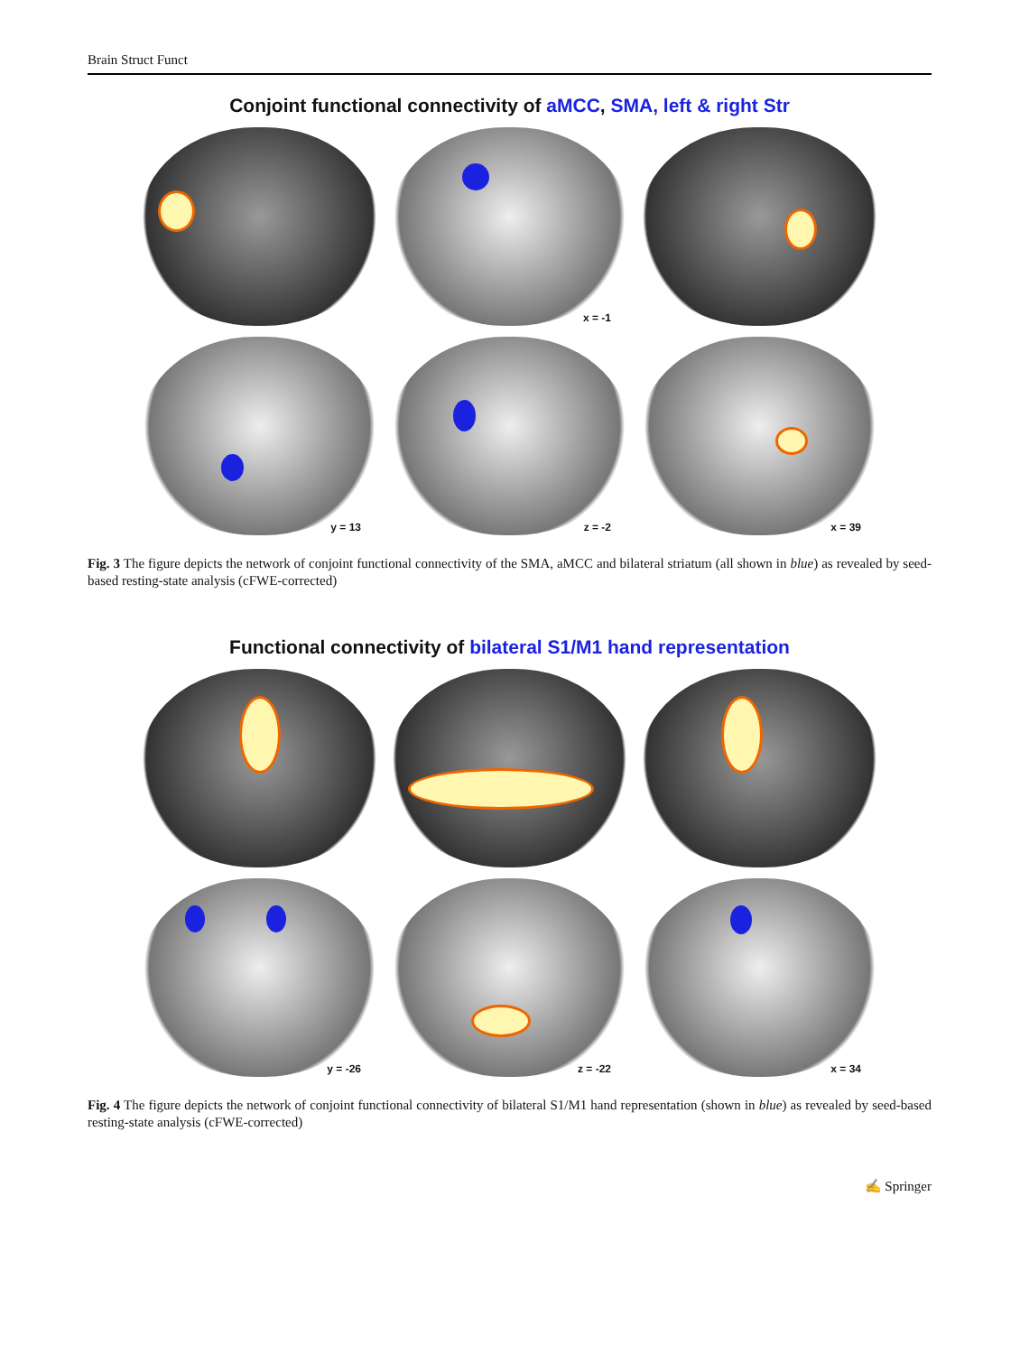Brain Struct Funct
Conjoint functional connectivity of aMCC, SMA, left & right Str
x = -1
y = 13
z = -2
x = 39
Fig. 3 The figure depicts the network of conjoint functional connectivity of the SMA, aMCC and bilateral striatum (all shown in blue) as revealed by seed-based resting-state analysis (cFWE-corrected)
Functional connectivity of bilateral S1/M1 hand representation
y = -26
z = -22
x = 34
Fig. 4 The figure depicts the network of conjoint functional connectivity of bilateral S1/M1 hand representation (shown in blue) as revealed by seed-based resting-state analysis (cFWE-corrected)
✍ Springer